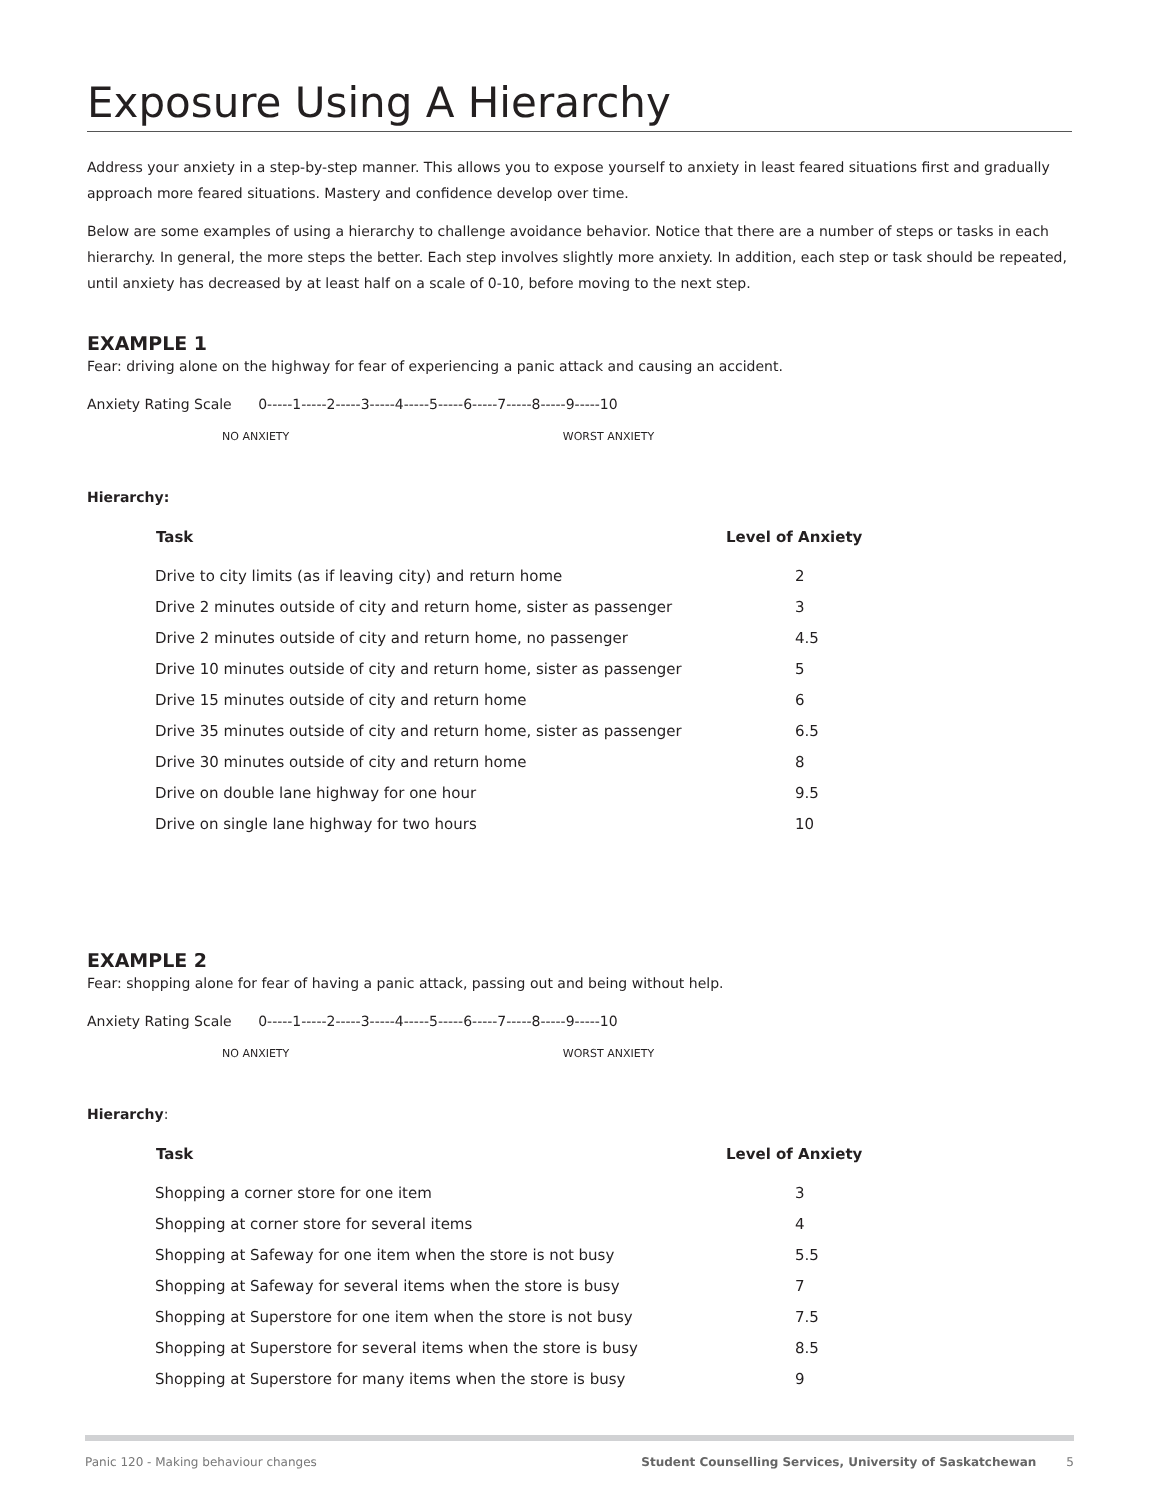Exposure Using A Hierarchy
Address your anxiety in a step-by-step manner. This allows you to expose yourself to anxiety in least feared situations first and gradually approach more feared situations. Mastery and confidence develop over time.
Below are some examples of using a hierarchy to challenge avoidance behavior. Notice that there are a number of steps or tasks in each hierarchy. In general, the more steps the better. Each step involves slightly more anxiety. In addition, each step or task should be repeated, until anxiety has decreased by at least half on a scale of 0-10, before moving to the next step.
EXAMPLE 1
Fear: driving alone on the highway for fear of experiencing a panic attack and causing an accident.
Anxiety Rating Scale 0-----1-----2-----3-----4-----5-----6-----7-----8-----9-----10
NO ANXIETY WORST ANXIETY
Hierarchy:
| Task | Level of Anxiety |
| --- | --- |
| Drive to city limits (as if leaving city) and return home | 2 |
| Drive 2 minutes outside of city and return home, sister as passenger | 3 |
| Drive 2 minutes outside of city and return home, no passenger | 4.5 |
| Drive 10 minutes outside of city and return home, sister as passenger | 5 |
| Drive 15 minutes outside of city and return home | 6 |
| Drive 35 minutes outside of city and return home, sister as passenger | 6.5 |
| Drive 30 minutes outside of city and return home | 8 |
| Drive on double lane highway for one hour | 9.5 |
| Drive on single lane highway for two hours | 10 |
EXAMPLE 2
Fear: shopping alone for fear of having a panic attack, passing out and being without help.
Anxiety Rating Scale 0-----1-----2-----3-----4-----5-----6-----7-----8-----9-----10
NO ANXIETY WORST ANXIETY
Hierarchy:
| Task | Level of Anxiety |
| --- | --- |
| Shopping a corner store for one item | 3 |
| Shopping at corner store for several items | 4 |
| Shopping at Safeway for one item when the store is not busy | 5.5 |
| Shopping at Safeway for several items when the store is busy | 7 |
| Shopping at Superstore for one item when the store is not busy | 7.5 |
| Shopping at Superstore for several items when the store is busy | 8.5 |
| Shopping at Superstore for many items when the store is busy | 9 |
Panic 120 - Making behaviour changes Student Counselling Services, University of Saskatchewan 5